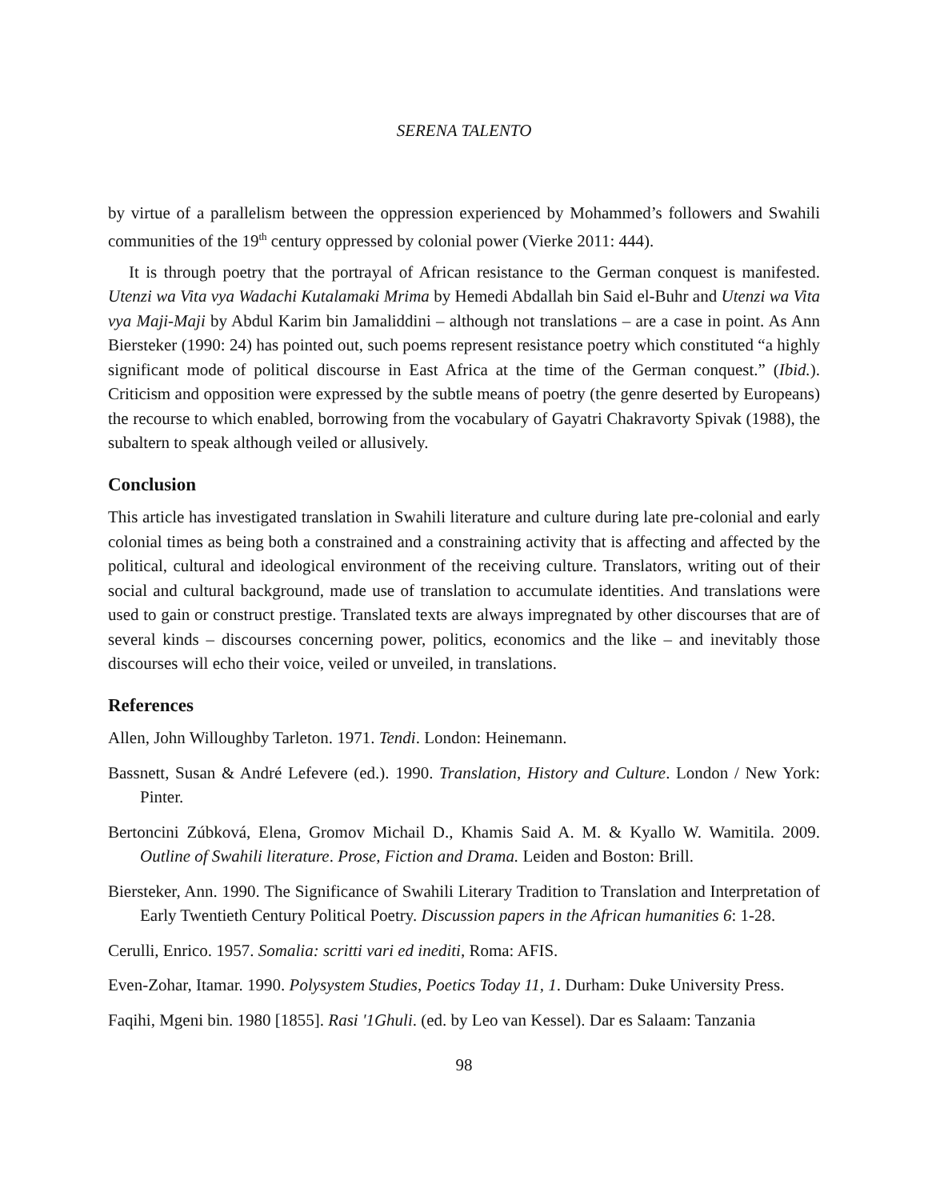SERENA TALENTO
by virtue of a parallelism between the oppression experienced by Mohammed’s followers and Swahili communities of the 19<sup>th</sup> century oppressed by colonial power (Vierke 2011: 444).
It is through poetry that the portrayal of African resistance to the German conquest is manifested. Utenzi wa Vita vya Wadachi Kutalamaki Mrima by Hemedi Abdallah bin Said el-Buhr and Utenzi wa Vita vya Maji-Maji by Abdul Karim bin Jamaliddini – although not translations – are a case in point. As Ann Biersteker (1990: 24) has pointed out, such poems represent resistance poetry which constituted “a highly significant mode of political discourse in East Africa at the time of the German conquest.” (Ibid.). Criticism and opposition were expressed by the subtle means of poetry (the genre deserted by Europeans) the recourse to which enabled, borrowing from the vocabulary of Gayatri Chakravorty Spivak (1988), the subaltern to speak although veiled or allusively.
Conclusion
This article has investigated translation in Swahili literature and culture during late pre-colonial and early colonial times as being both a constrained and a constraining activity that is affecting and affected by the political, cultural and ideological environment of the receiving culture. Translators, writing out of their social and cultural background, made use of translation to accumulate identities. And translations were used to gain or construct prestige. Translated texts are always impregnated by other discourses that are of several kinds – discourses concerning power, politics, economics and the like – and inevitably those discourses will echo their voice, veiled or unveiled, in translations.
References
Allen, John Willoughby Tarleton. 1971. Tendi. London: Heinemann.
Bassnett, Susan & André Lefevere (ed.). 1990. Translation, History and Culture. London / New York: Pinter.
Bertoncini Zúbková, Elena, Gromov Michail D., Khamis Said A. M. & Kyallo W. Wamitila. 2009. Outline of Swahili literature. Prose, Fiction and Drama. Leiden and Boston: Brill.
Biersteker, Ann. 1990. The Significance of Swahili Literary Tradition to Translation and Interpretation of Early Twentieth Century Political Poetry. Discussion papers in the African humanities 6: 1-28.
Cerulli, Enrico. 1957. Somalia: scritti vari ed inediti, Roma: AFIS.
Even-Zohar, Itamar. 1990. Polysystem Studies, Poetics Today 11, 1. Durham: Duke University Press.
Faqihi, Mgeni bin. 1980 [1855]. Rasi '1Ghuli. (ed. by Leo van Kessel). Dar es Salaam: Tanzania
98